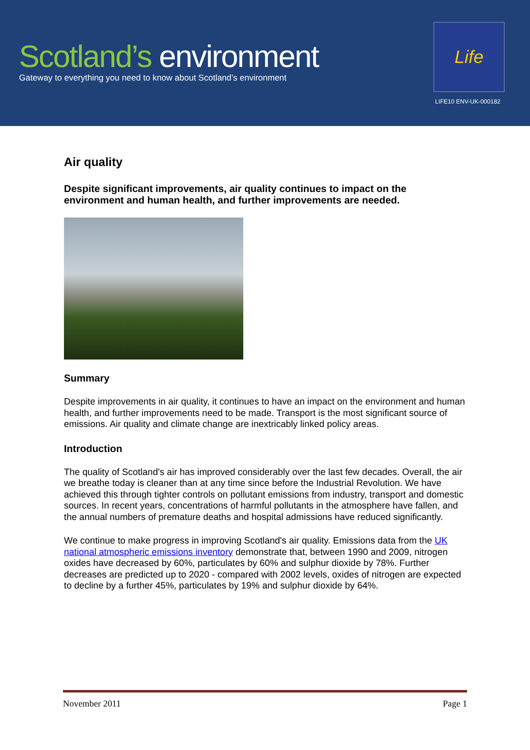Scotland’s environment
Gateway to everything you need to know about Scotland’s environment
Life
LIFE10 ENV-UK-000182
Air quality
Despite significant improvements, air quality continues to impact on the environment and human health, and further improvements are needed.
Summary
Despite improvements in air quality, it continues to have an impact on the environment and human health, and further improvements need to be made. Transport is the most significant source of emissions. Air quality and climate change are inextricably linked policy areas.
Introduction
The quality of Scotland's air has improved considerably over the last few decades. Overall, the air we breathe today is cleaner than at any time since before the Industrial Revolution. We have achieved this through tighter controls on pollutant emissions from industry, transport and domestic sources. In recent years, concentrations of harmful pollutants in the atmosphere have fallen, and the annual numbers of premature deaths and hospital admissions have reduced significantly.
We continue to make progress in improving Scotland's air quality. Emissions data from the UK national atmospheric emissions inventory demonstrate that, between 1990 and 2009, nitrogen oxides have decreased by 60%, particulates by 60% and sulphur dioxide by 78%. Further decreases are predicted up to 2020 - compared with 2002 levels, oxides of nitrogen are expected to decline by a further 45%, particulates by 19% and sulphur dioxide by 64%.
November 2011 Page 1